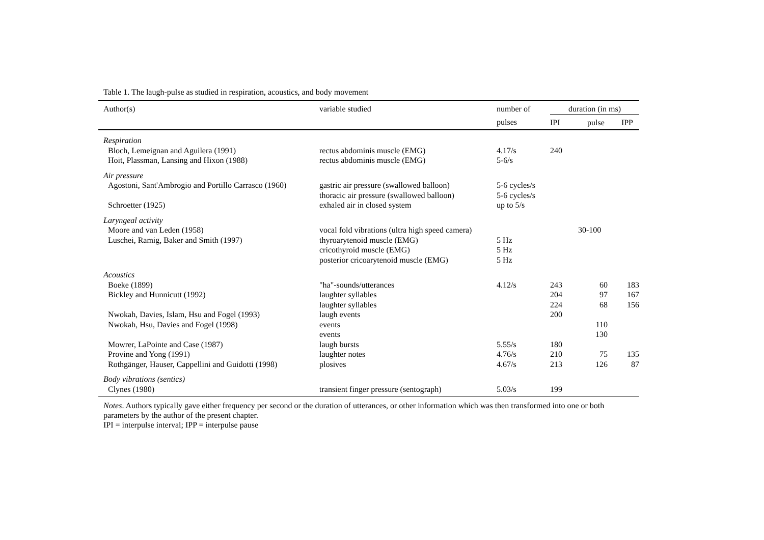Table 1. The laugh-pulse as studied in respiration, acoustics, and body movement
| Author(s) | variable studied | number of | duration (in ms) | | |
| --- | --- | --- | --- | --- | --- |
| | | pulses | IPI | pulse | IPP |
| Respiration | | | | | |
| Bloch, Lemeignan and Aguilera (1991) | rectus abdominis muscle (EMG) | 4.17/s | 240 | | |
| Hoit, Plassman, Lansing and Hixon (1988) | rectus abdominis muscle (EMG) | 5-6/s | | | |
| Air pressure | | | | | |
| Agostoni, Sant'Ambrogio and Portillo Carrasco (1960) | gastric air pressure (swallowed balloon) thoracic air pressure (swallowed balloon) | 5-6 cycles/s 5-6 cycles/s | | | |
| Schroetter (1925) | exhaled air in closed system | up to 5/s | | | |
| Laryngeal activity | | | | | |
| Moore and van Leden (1958) | vocal fold vibrations (ultra high speed camera) | | | 30-100 | |
| Luschei, Ramig, Baker and Smith (1997) | thyroarytenoid muscle (EMG) cricothyroid muscle (EMG) posterior cricoarytenoid muscle (EMG) | 5 Hz 5 Hz 5 Hz | | | |
| Acoustics | | | | | |
| Boeke (1899) | "ha"-sounds/utterances | 4.12/s | 243 | 60 | 183 |
| Bickley and Hunnicutt (1992) | laughter syllables laughter syllables | | 204 224 | 97 68 | 167 156 |
| Nwokah, Davies, Islam, Hsu and Fogel (1993) | laugh events | | 200 | | |
| Nwokah, Hsu, Davies and Fogel (1998) | events events | | | 110 130 | |
| Mowrer, LaPointe and Case (1987) | laugh bursts | 5.55/s | 180 | | |
| Provine and Yong (1991) | laughter notes | 4.76/s | 210 | 75 | 135 |
| Rothgänger, Hauser, Cappellini and Guidotti (1998) | plosives | 4.67/s | 213 | 126 | 87 |
| Body vibrations (sentics) | | | | | |
| Clynes (1980) | transient finger pressure (sentograph) | 5.03/s | 199 | | |
Notes. Authors typically gave either frequency per second or the duration of utterances, or other information which was then transformed into one or both parameters by the author of the present chapter.
IPI = interpulse interval; IPP = interpulse pause